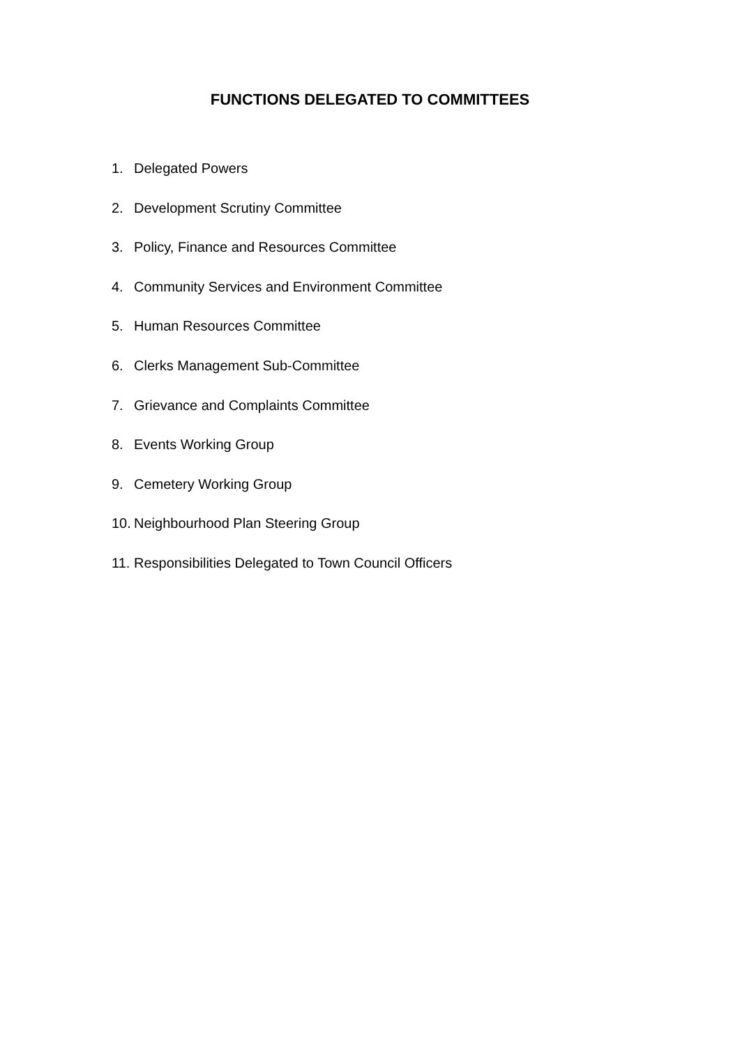FUNCTIONS DELEGATED TO COMMITTEES
1. Delegated Powers
2. Development Scrutiny Committee
3. Policy, Finance and Resources Committee
4. Community Services and Environment Committee
5. Human Resources Committee
6. Clerks Management Sub-Committee
7. Grievance and Complaints Committee
8. Events Working Group
9. Cemetery Working Group
10. Neighbourhood Plan Steering Group
11. Responsibilities Delegated to Town Council Officers